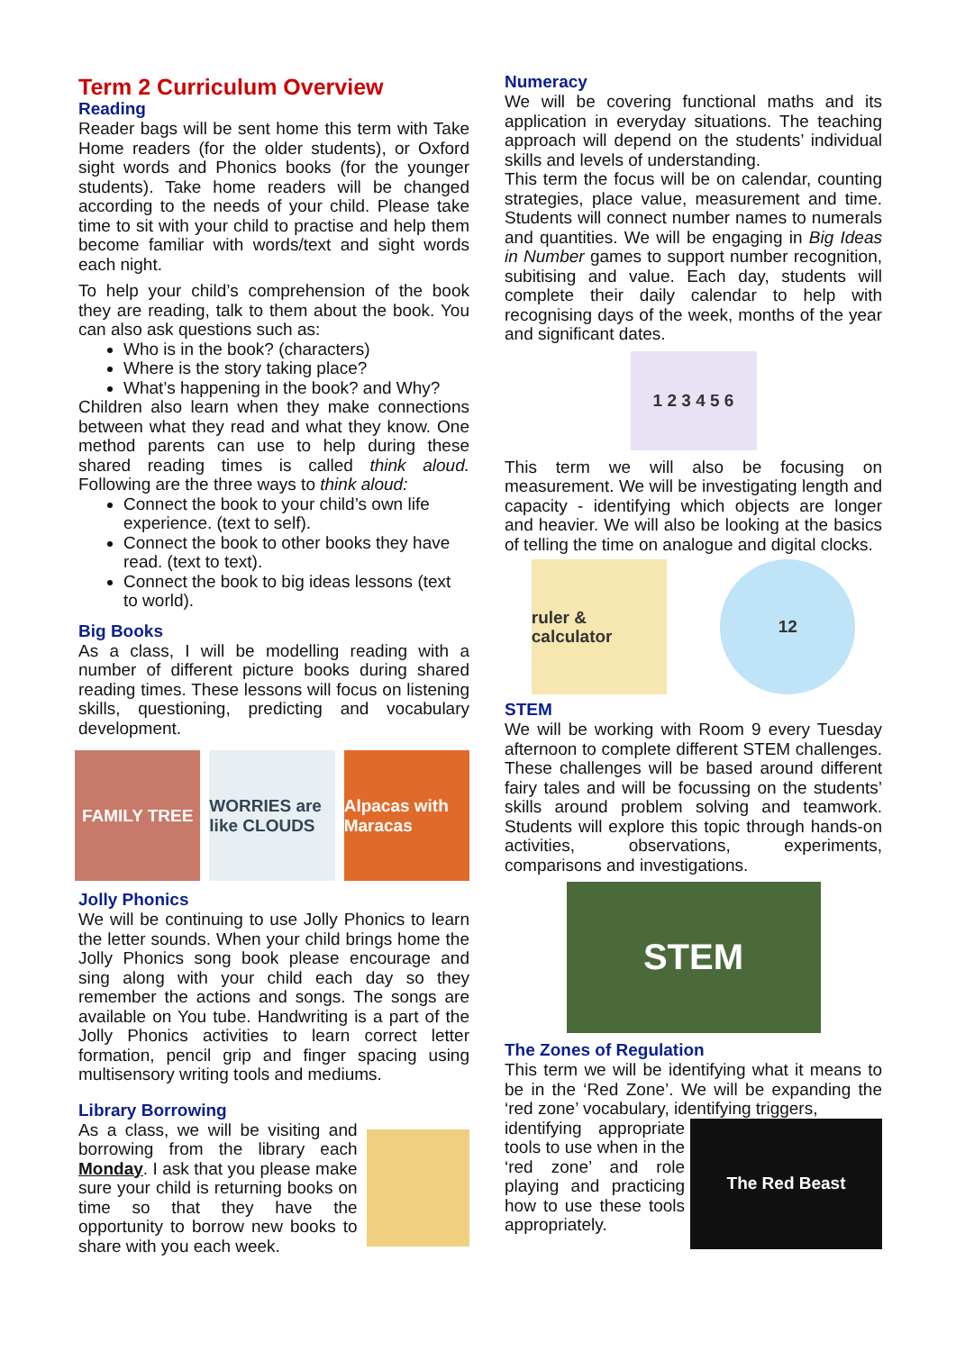Term 2 Curriculum Overview
Reading
Reader bags will be sent home this term with Take Home readers (for the older students), or Oxford sight words and Phonics books (for the younger students). Take home readers will be changed according to the needs of your child. Please take time to sit with your child to practise and help them become familiar with words/text and sight words each night.
To help your child’s comprehension of the book they are reading, talk to them about the book. You can also ask questions such as:
Who is in the book? (characters)
Where is the story taking place?
What’s happening in the book? and Why?
Children also learn when they make connections between what they read and what they know. One method parents can use to help during these shared reading times is called think aloud. Following are the three ways to think aloud:
Connect the book to your child’s own life experience. (text to self).
Connect the book to other books they have read. (text to text).
Connect the book to big ideas lessons (text to world).
Big Books
As a class, I will be modelling reading with a number of different picture books during shared reading times. These lessons will focus on listening skills, questioning, predicting and vocabulary development.
FAMILY TREE WORRIES are like CLOUDS Alpacas with Maracas
Jolly Phonics
We will be continuing to use Jolly Phonics to learn the letter sounds. When your child brings home the Jolly Phonics song book please encourage and sing along with your child each day so they remember the actions and songs. The songs are available on You tube. Handwriting is a part of the Jolly Phonics activities to learn correct letter formation, pencil grip and finger spacing using multisensory writing tools and mediums.
Library Borrowing
As a class, we will be visiting and borrowing from the library each Monday. I ask that you please make sure your child is returning books on time so that they have the opportunity to borrow new books to share with you each week.
Numeracy
We will be covering functional maths and its application in everyday situations. The teaching approach will depend on the students’ individual skills and levels of understanding.
This term the focus will be on calendar, counting strategies, place value, measurement and time. Students will connect number names to numerals and quantities. We will be engaging in Big Ideas in Number games to support number recognition, subitising and value. Each day, students will complete their daily calendar to help with recognising days of the week, months of the year and significant dates.
1 2 3 4 5 6
This term we will also be focusing on measurement. We will be investigating length and capacity - identifying which objects are longer and heavier. We will also be looking at the basics of telling the time on analogue and digital clocks.
ruler & calculator
12
STEM
We will be working with Room 9 every Tuesday afternoon to complete different STEM challenges. These challenges will be based around different fairy tales and will be focussing on the students’ skills around problem solving and teamwork. Students will explore this topic through hands-on activities, observations, experiments, comparisons and investigations.
STEM
The Zones of Regulation
This term we will be identifying what it means to be in the ‘Red Zone’. We will be expanding the ‘red zone’ vocabulary, identifying triggers,
identifying appropriate tools to use when in the ‘red zone’ and role playing and practicing how to use these tools appropriately.
The Red Beast